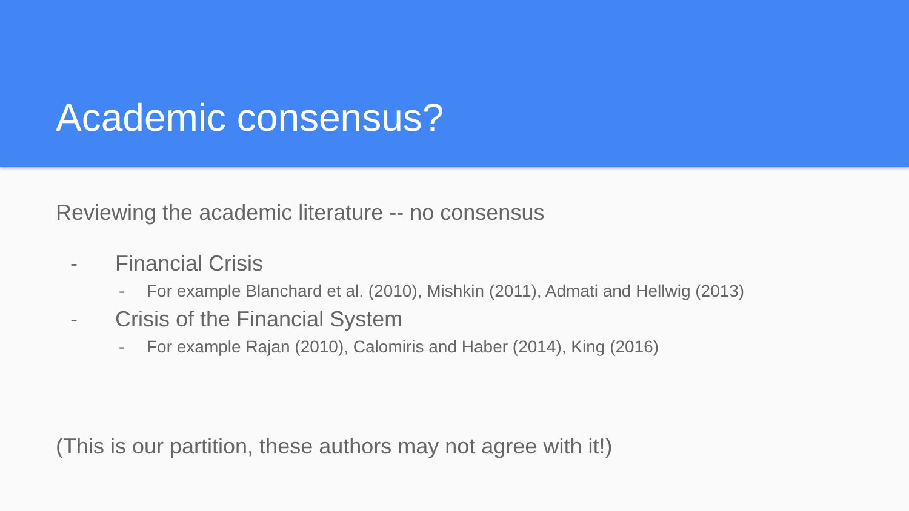Academic consensus?
Reviewing the academic literature -- no consensus
- Financial Crisis
- For example Blanchard et al. (2010), Mishkin (2011), Admati and Hellwig (2013)
- Crisis of the Financial System
- For example Rajan (2010), Calomiris and Haber (2014), King (2016)
(This is our partition, these authors may not agree with it!)